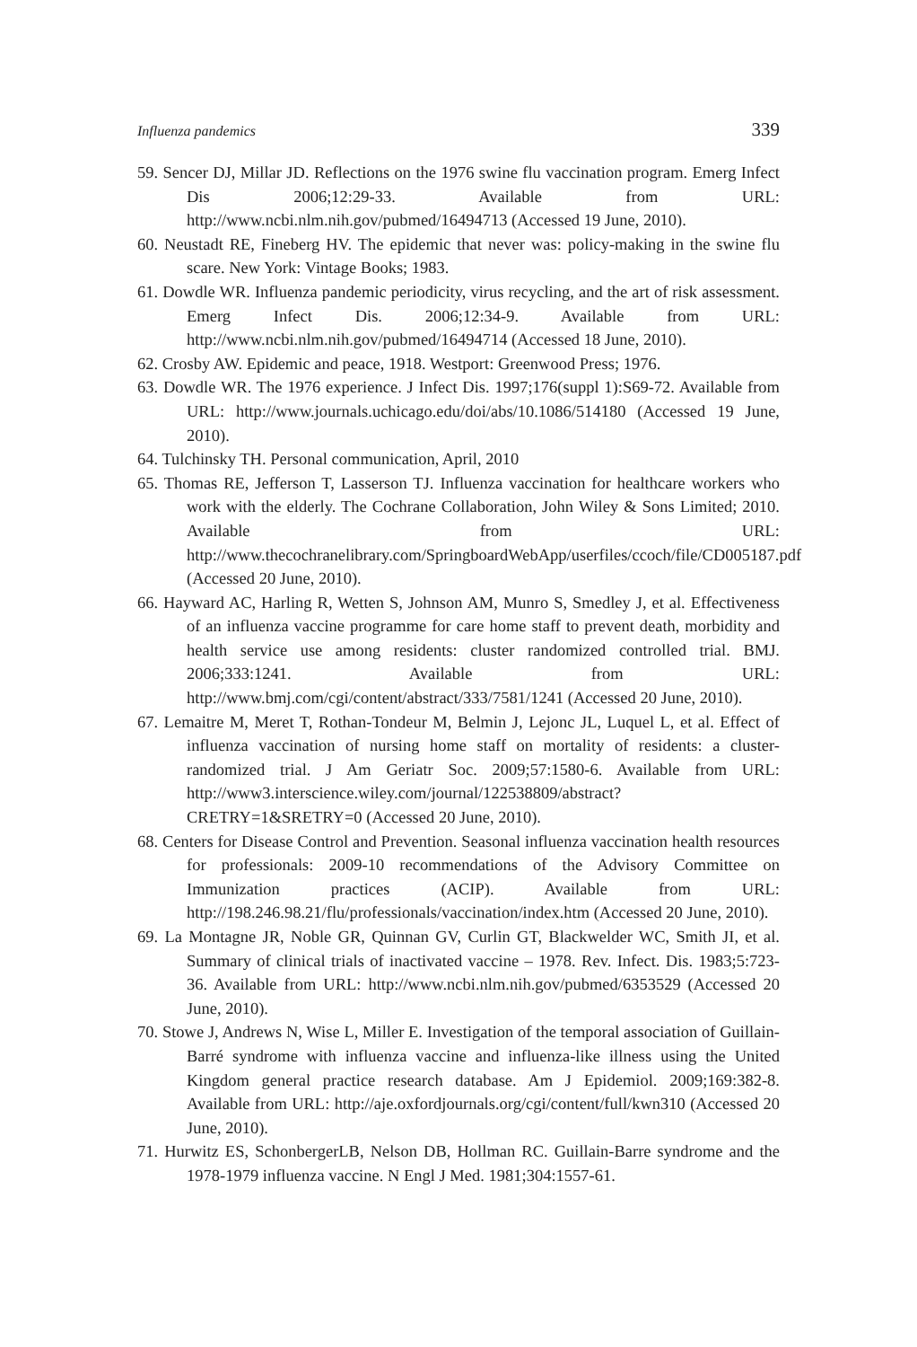Influenza pandemics 339
59. Sencer DJ, Millar JD. Reflections on the 1976 swine flu vaccination program. Emerg Infect Dis 2006;12:29-33. Available from URL: http://www.ncbi.nlm.nih.gov/pubmed/16494713 (Accessed 19 June, 2010).
60. Neustadt RE, Fineberg HV. The epidemic that never was: policy-making in the swine flu scare. New York: Vintage Books; 1983.
61. Dowdle WR. Influenza pandemic periodicity, virus recycling, and the art of risk assessment. Emerg Infect Dis. 2006;12:34-9. Available from URL: http://www.ncbi.nlm.nih.gov/pubmed/16494714 (Accessed 18 June, 2010).
62. Crosby AW. Epidemic and peace, 1918. Westport: Greenwood Press; 1976.
63. Dowdle WR. The 1976 experience. J Infect Dis. 1997;176(suppl 1):S69-72. Available from URL: http://www.journals.uchicago.edu/doi/abs/10.1086/514180 (Accessed 19 June, 2010).
64. Tulchinsky TH. Personal communication, April, 2010
65. Thomas RE, Jefferson T, Lasserson TJ. Influenza vaccination for healthcare workers who work with the elderly. The Cochrane Collaboration, John Wiley & Sons Limited; 2010. Available from URL: http://www.thecochranelibrary.com/SpringboardWebApp/userfiles/ccoch/file/CD005187.pdf (Accessed 20 June, 2010).
66. Hayward AC, Harling R, Wetten S, Johnson AM, Munro S, Smedley J, et al. Effectiveness of an influenza vaccine programme for care home staff to prevent death, morbidity and health service use among residents: cluster randomized controlled trial. BMJ. 2006;333:1241. Available from URL: http://www.bmj.com/cgi/content/abstract/333/7581/1241 (Accessed 20 June, 2010).
67. Lemaitre M, Meret T, Rothan-Tondeur M, Belmin J, Lejonc JL, Luquel L, et al. Effect of influenza vaccination of nursing home staff on mortality of residents: a cluster-randomized trial. J Am Geriatr Soc. 2009;57:1580-6. Available from URL: http://www3.interscience.wiley.com/journal/122538809/abstract?CRETRY=1&SRETRY=0 (Accessed 20 June, 2010).
68. Centers for Disease Control and Prevention. Seasonal influenza vaccination health resources for professionals: 2009-10 recommendations of the Advisory Committee on Immunization practices (ACIP). Available from URL: http://198.246.98.21/flu/professionals/vaccination/index.htm (Accessed 20 June, 2010).
69. La Montagne JR, Noble GR, Quinnan GV, Curlin GT, Blackwelder WC, Smith JI, et al. Summary of clinical trials of inactivated vaccine – 1978. Rev. Infect. Dis. 1983;5:723-36. Available from URL: http://www.ncbi.nlm.nih.gov/pubmed/6353529 (Accessed 20 June, 2010).
70. Stowe J, Andrews N, Wise L, Miller E. Investigation of the temporal association of Guillain-Barré syndrome with influenza vaccine and influenza-like illness using the United Kingdom general practice research database. Am J Epidemiol. 2009;169:382-8. Available from URL: http://aje.oxfordjournals.org/cgi/content/full/kwn310 (Accessed 20 June, 2010).
71. Hurwitz ES, SchonbergerLB, Nelson DB, Hollman RC. Guillain-Barre syndrome and the 1978-1979 influenza vaccine. N Engl J Med. 1981;304:1557-61.